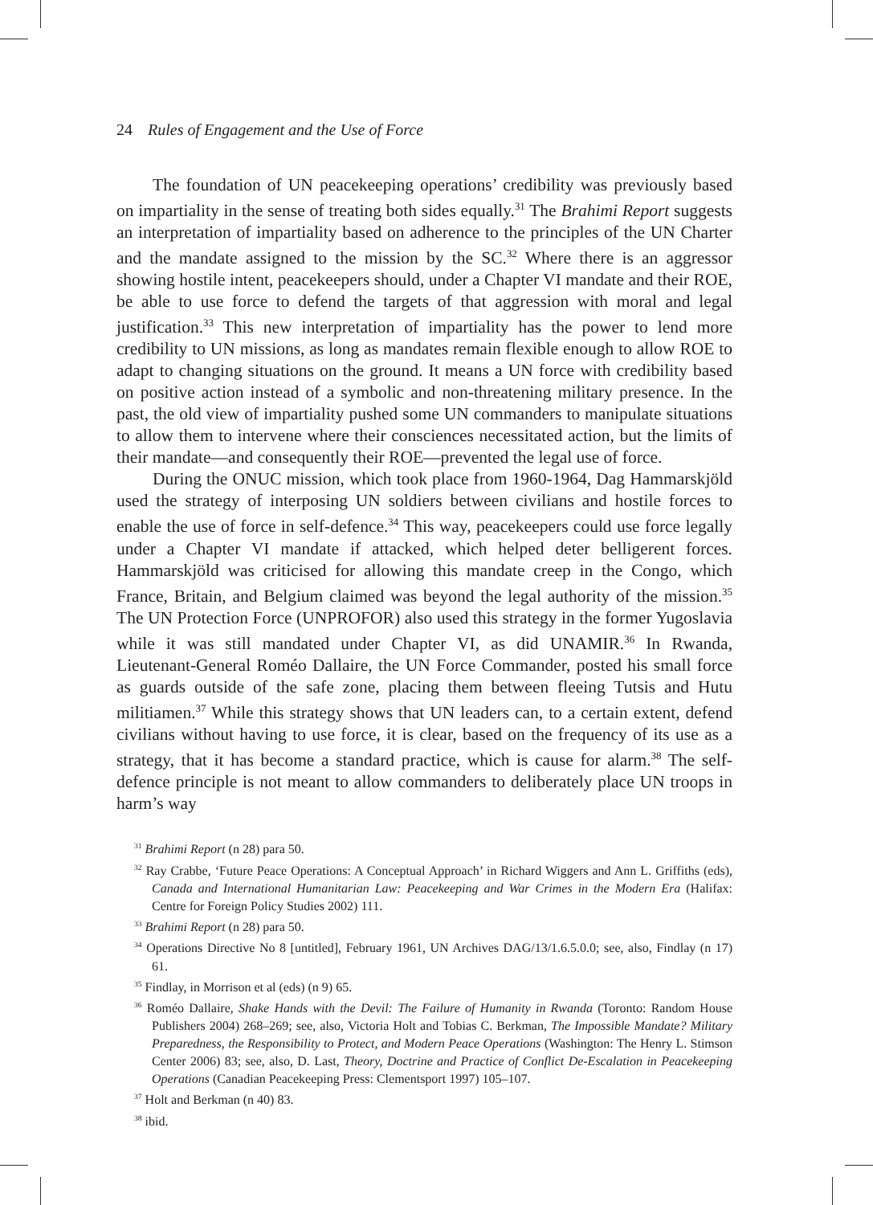24 Rules of Engagement and the Use of Force
The foundation of UN peacekeeping operations’ credibility was previously based on impartiality in the sense of treating both sides equally.<sup>31</sup> The Brahimi Report suggests an interpretation of impartiality based on adherence to the principles of the UN Charter and the mandate assigned to the mission by the SC.<sup>32</sup> Where there is an aggressor showing hostile intent, peacekeepers should, under a Chapter VI mandate and their ROE, be able to use force to defend the targets of that aggression with moral and legal justification.<sup>33</sup> This new interpretation of impartiality has the power to lend more credibility to UN missions, as long as mandates remain flexible enough to allow ROE to adapt to changing situations on the ground. It means a UN force with credibility based on positive action instead of a symbolic and non-threatening military presence. In the past, the old view of impartiality pushed some UN commanders to manipulate situations to allow them to intervene where their consciences necessitated action, but the limits of their mandate—and consequently their ROE—prevented the legal use of force.
During the ONUC mission, which took place from 1960-1964, Dag Hammarskjöld used the strategy of interposing UN soldiers between civilians and hostile forces to enable the use of force in self-defence.<sup>34</sup> This way, peacekeepers could use force legally under a Chapter VI mandate if attacked, which helped deter belligerent forces. Hammarskjöld was criticised for allowing this mandate creep in the Congo, which France, Britain, and Belgium claimed was beyond the legal authority of the mission.<sup>35</sup> The UN Protection Force (UNPROFOR) also used this strategy in the former Yugoslavia while it was still mandated under Chapter VI, as did UNAMIR.<sup>36</sup> In Rwanda, Lieutenant-General Roméo Dallaire, the UN Force Commander, posted his small force as guards outside of the safe zone, placing them between fleeing Tutsis and Hutu militiamen.<sup>37</sup> While this strategy shows that UN leaders can, to a certain extent, defend civilians without having to use force, it is clear, based on the frequency of its use as a strategy, that it has become a standard practice, which is cause for alarm.<sup>38</sup> The self-defence principle is not meant to allow commanders to deliberately place UN troops in harm’s way
<sup>31</sup> Brahimi Report (n 28) para 50.
<sup>32</sup> Ray Crabbe, ‘Future Peace Operations: A Conceptual Approach’ in Richard Wiggers and Ann L. Griffiths (eds), Canada and International Humanitarian Law: Peacekeeping and War Crimes in the Modern Era (Halifax: Centre for Foreign Policy Studies 2002) 111.
<sup>33</sup> Brahimi Report (n 28) para 50.
<sup>34</sup> Operations Directive No 8 [untitled], February 1961, UN Archives DAG/13/1.6.5.0.0; see, also, Findlay (n 17) 61.
<sup>35</sup> Findlay, in Morrison et al (eds) (n 9) 65.
<sup>36</sup> Roméo Dallaire, Shake Hands with the Devil: The Failure of Humanity in Rwanda (Toronto: Random House Publishers 2004) 268–269; see, also, Victoria Holt and Tobias C. Berkman, The Impossible Mandate? Military Preparedness, the Responsibility to Protect, and Modern Peace Operations (Washington: The Henry L. Stimson Center 2006) 83; see, also, D. Last, Theory, Doctrine and Practice of Conflict De-Escalation in Peacekeeping Operations (Canadian Peacekeeping Press: Clementsport 1997) 105–107.
<sup>37</sup> Holt and Berkman (n 40) 83.
<sup>38</sup> ibid.